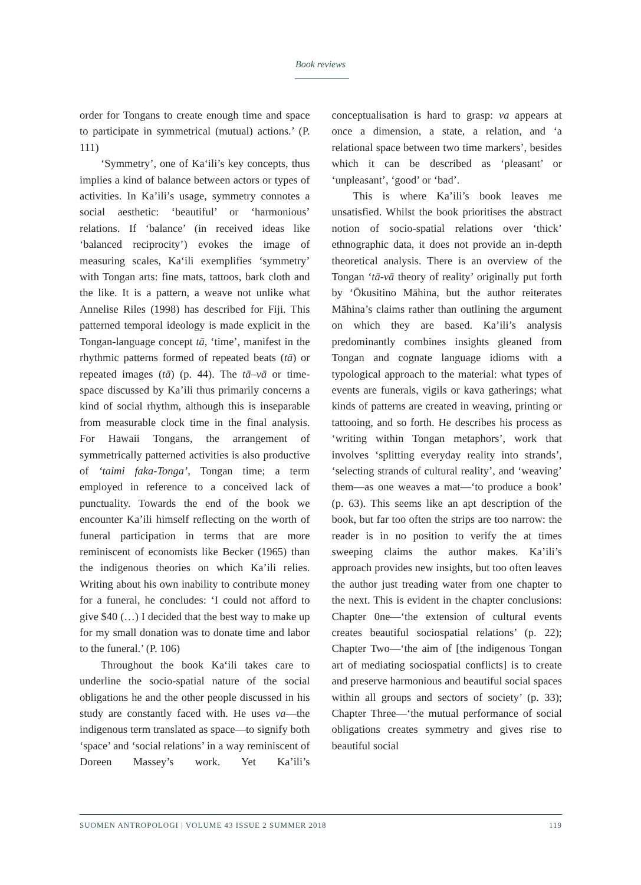Book reviews
order for Tongans to create enough time and space to participate in symmetrical (mutual) actions.’ (P. 111)
‘Symmetry’, one of Ka‘ili’s key concepts, thus implies a kind of balance between actors or types of activities. In Ka’ili’s usage, symmetry connotes a social aesthetic: ‘beautiful’ or ‘harmonious’ relations. If ‘balance’ (in received ideas like ‘balanced reciprocity’) evokes the image of measuring scales, Ka‘ili exemplifies ‘symmetry’ with Tongan arts: fine mats, tattoos, bark cloth and the like. It is a pattern, a weave not unlike what Annelise Riles (1998) has described for Fiji. This patterned temporal ideology is made explicit in the Tongan-language concept tā, ‘time’, manifest in the rhythmic patterns formed of repeated beats (tā) or repeated images (tā) (p. 44). The tā–vā or time-space discussed by Ka’ili thus primarily concerns a kind of social rhythm, although this is inseparable from measurable clock time in the final analysis. For Hawaii Tongans, the arrangement of symmetrically patterned activities is also productive of ‘taimi faka-Tonga’, Tongan time; a term employed in reference to a conceived lack of punctuality. Towards the end of the book we encounter Ka’ili himself reflecting on the worth of funeral participation in terms that are more reminiscent of economists like Becker (1965) than the indigenous theories on which Ka’ili relies. Writing about his own inability to contribute money for a funeral, he concludes: ‘I could not afford to give $40 (…) I decided that the best way to make up for my small donation was to donate time and labor to the funeral.’ (P. 106)
Throughout the book Ka‘ili takes care to underline the socio-spatial nature of the social obligations he and the other people discussed in his study are constantly faced with. He uses va—the indigenous term translated as space—to signify both ‘space’ and ‘social relations’ in a way reminiscent of Doreen Massey’s work. Yet Ka’ili’s conceptualisation is hard to grasp: va appears at once a dimension, a state, a relation, and ‘a relational space between two time markers’, besides which it can be described as ‘pleasant’ or ‘unpleasant’, ‘good’ or ‘bad’.
This is where Ka’ili’s book leaves me unsatisfied. Whilst the book prioritises the abstract notion of socio-spatial relations over ‘thick’ ethnographic data, it does not provide an in-depth theoretical analysis. There is an overview of the Tongan ‘tā-vā theory of reality’ originally put forth by ‘Ōkusitino Māhina, but the author reiterates Māhina’s claims rather than outlining the argument on which they are based. Ka’ili’s analysis predominantly combines insights gleaned from Tongan and cognate language idioms with a typological approach to the material: what types of events are funerals, vigils or kava gatherings; what kinds of patterns are created in weaving, printing or tattooing, and so forth. He describes his process as ‘writing within Tongan metaphors’, work that involves ‘splitting everyday reality into strands’, ‘selecting strands of cultural reality’, and ‘weaving’ them—as one weaves a mat—‘to produce a book’ (p. 63). This seems like an apt description of the book, but far too often the strips are too narrow: the reader is in no position to verify the at times sweeping claims the author makes. Ka’ili’s approach provides new insights, but too often leaves the author just treading water from one chapter to the next. This is evident in the chapter conclusions: Chapter 0ne—‘the extension of cultural events creates beautiful sociospatial relations’ (p. 22); Chapter Two—‘the aim of [the indigenous Tongan art of mediating sociospatial conflicts] is to create and preserve harmonious and beautiful social spaces within all groups and sectors of society’ (p. 33); Chapter Three—‘the mutual performance of social obligations creates symmetry and gives rise to beautiful social
SUOMEN ANTROPOLOGI | VOLUME 43 ISSUE 2 SUMMER 2018 119